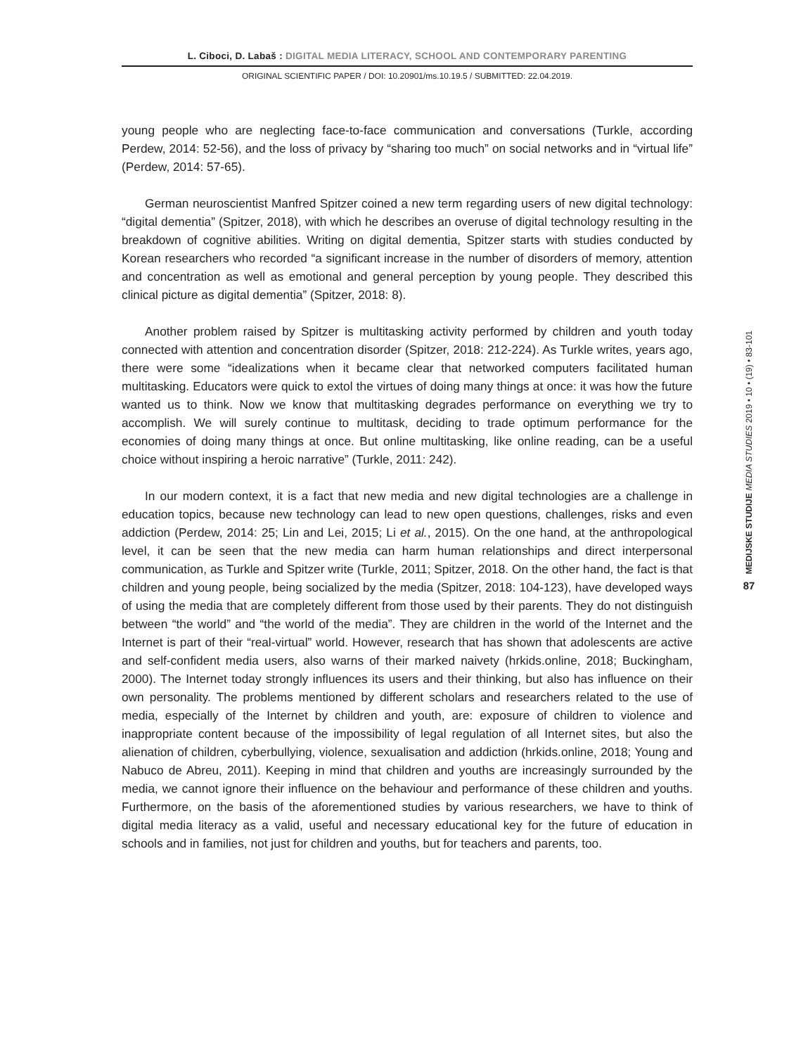L. Ciboci, D. Labaš : DIGITAL MEDIA LITERACY, SCHOOL AND CONTEMPORARY PARENTING
ORIGINAL SCIENTIFIC PAPER / DOI: 10.20901/ms.10.19.5 / SUBMITTED: 22.04.2019.
young people who are neglecting face-to-face communication and conversations (Turkle, according Perdew, 2014: 52-56), and the loss of privacy by “sharing too much” on social networks and in “virtual life” (Perdew, 2014: 57-65).
German neuroscientist Manfred Spitzer coined a new term regarding users of new digital technology: “digital dementia” (Spitzer, 2018), with which he describes an overuse of digital technology resulting in the breakdown of cognitive abilities. Writing on digital dementia, Spitzer starts with studies conducted by Korean researchers who recorded “a significant increase in the number of disorders of memory, attention and concentration as well as emotional and general perception by young people. They described this clinical picture as digital dementia” (Spitzer, 2018: 8).
Another problem raised by Spitzer is multitasking activity performed by children and youth today connected with attention and concentration disorder (Spitzer, 2018: 212-224). As Turkle writes, years ago, there were some “idealizations when it became clear that networked computers facilitated human multitasking. Educators were quick to extol the virtues of doing many things at once: it was how the future wanted us to think. Now we know that multitasking degrades performance on everything we try to accomplish. We will surely continue to multitask, deciding to trade optimum performance for the economies of doing many things at once. But online multitasking, like online reading, can be a useful choice without inspiring a heroic narrative” (Turkle, 2011: 242).
In our modern context, it is a fact that new media and new digital technologies are a challenge in education topics, because new technology can lead to new open questions, challenges, risks and even addiction (Perdew, 2014: 25; Lin and Lei, 2015; Li et al., 2015). On the one hand, at the anthropological level, it can be seen that the new media can harm human relationships and direct interpersonal communication, as Turkle and Spitzer write (Turkle, 2011; Spitzer, 2018. On the other hand, the fact is that children and young people, being socialized by the media (Spitzer, 2018: 104-123), have developed ways of using the media that are completely different from those used by their parents. They do not distinguish between “the world” and “the world of the media”. They are children in the world of the Internet and the Internet is part of their “real-virtual” world. However, research that has shown that adolescents are active and self-confident media users, also warns of their marked naivety (hrkids.online, 2018; Buckingham, 2000). The Internet today strongly influences its users and their thinking, but also has influence on their own personality. The problems mentioned by different scholars and researchers related to the use of media, especially of the Internet by children and youth, are: exposure of children to violence and inappropriate content because of the impossibility of legal regulation of all Internet sites, but also the alienation of children, cyberbullying, violence, sexualisation and addiction (hrkids.online, 2018; Young and Nabuco de Abreu, 2011). Keeping in mind that children and youths are increasingly surrounded by the media, we cannot ignore their influence on the behaviour and performance of these children and youths. Furthermore, on the basis of the aforementioned studies by various researchers, we have to think of digital media literacy as a valid, useful and necessary educational key for the future of education in schools and in families, not just for children and youths, but for teachers and parents, too.
MEDIJSKE STUDIJE MEDIA STUDIES 2019 • 10 • (19) • 83-101
87